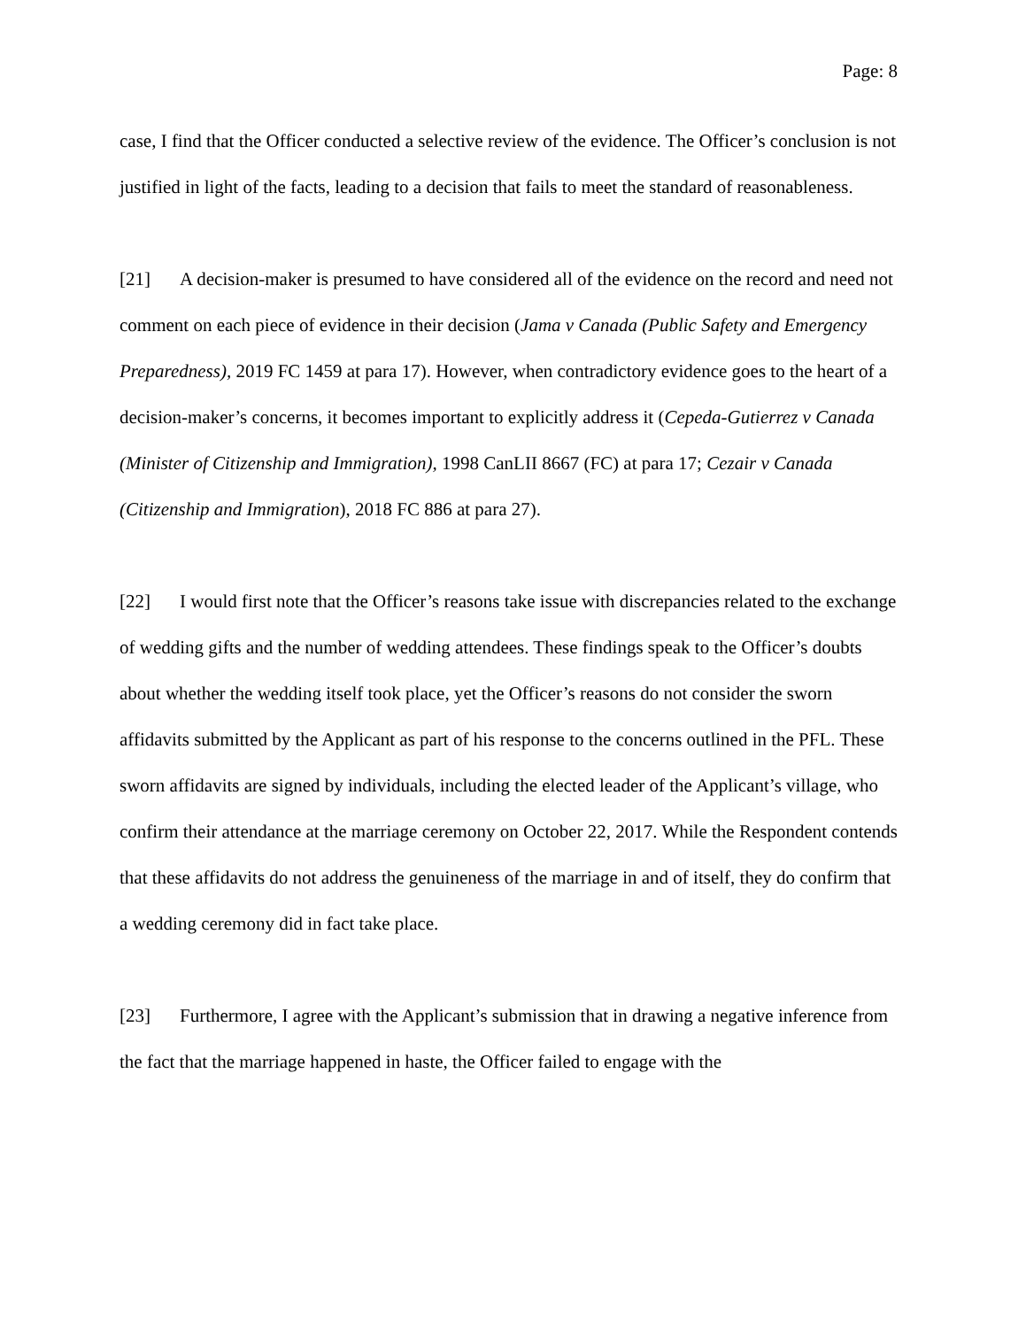Page: 8
case, I find that the Officer conducted a selective review of the evidence. The Officer’s conclusion is not justified in light of the facts, leading to a decision that fails to meet the standard of reasonableness.
[21] A decision-maker is presumed to have considered all of the evidence on the record and need not comment on each piece of evidence in their decision (Jama v Canada (Public Safety and Emergency Preparedness), 2019 FC 1459 at para 17). However, when contradictory evidence goes to the heart of a decision-maker’s concerns, it becomes important to explicitly address it (Cepeda-Gutierrez v Canada (Minister of Citizenship and Immigration), 1998 CanLII 8667 (FC) at para 17; Cezair v Canada (Citizenship and Immigration), 2018 FC 886 at para 27).
[22] I would first note that the Officer’s reasons take issue with discrepancies related to the exchange of wedding gifts and the number of wedding attendees. These findings speak to the Officer’s doubts about whether the wedding itself took place, yet the Officer’s reasons do not consider the sworn affidavits submitted by the Applicant as part of his response to the concerns outlined in the PFL. These sworn affidavits are signed by individuals, including the elected leader of the Applicant’s village, who confirm their attendance at the marriage ceremony on October 22, 2017. While the Respondent contends that these affidavits do not address the genuineness of the marriage in and of itself, they do confirm that a wedding ceremony did in fact take place.
[23] Furthermore, I agree with the Applicant’s submission that in drawing a negative inference from the fact that the marriage happened in haste, the Officer failed to engage with the